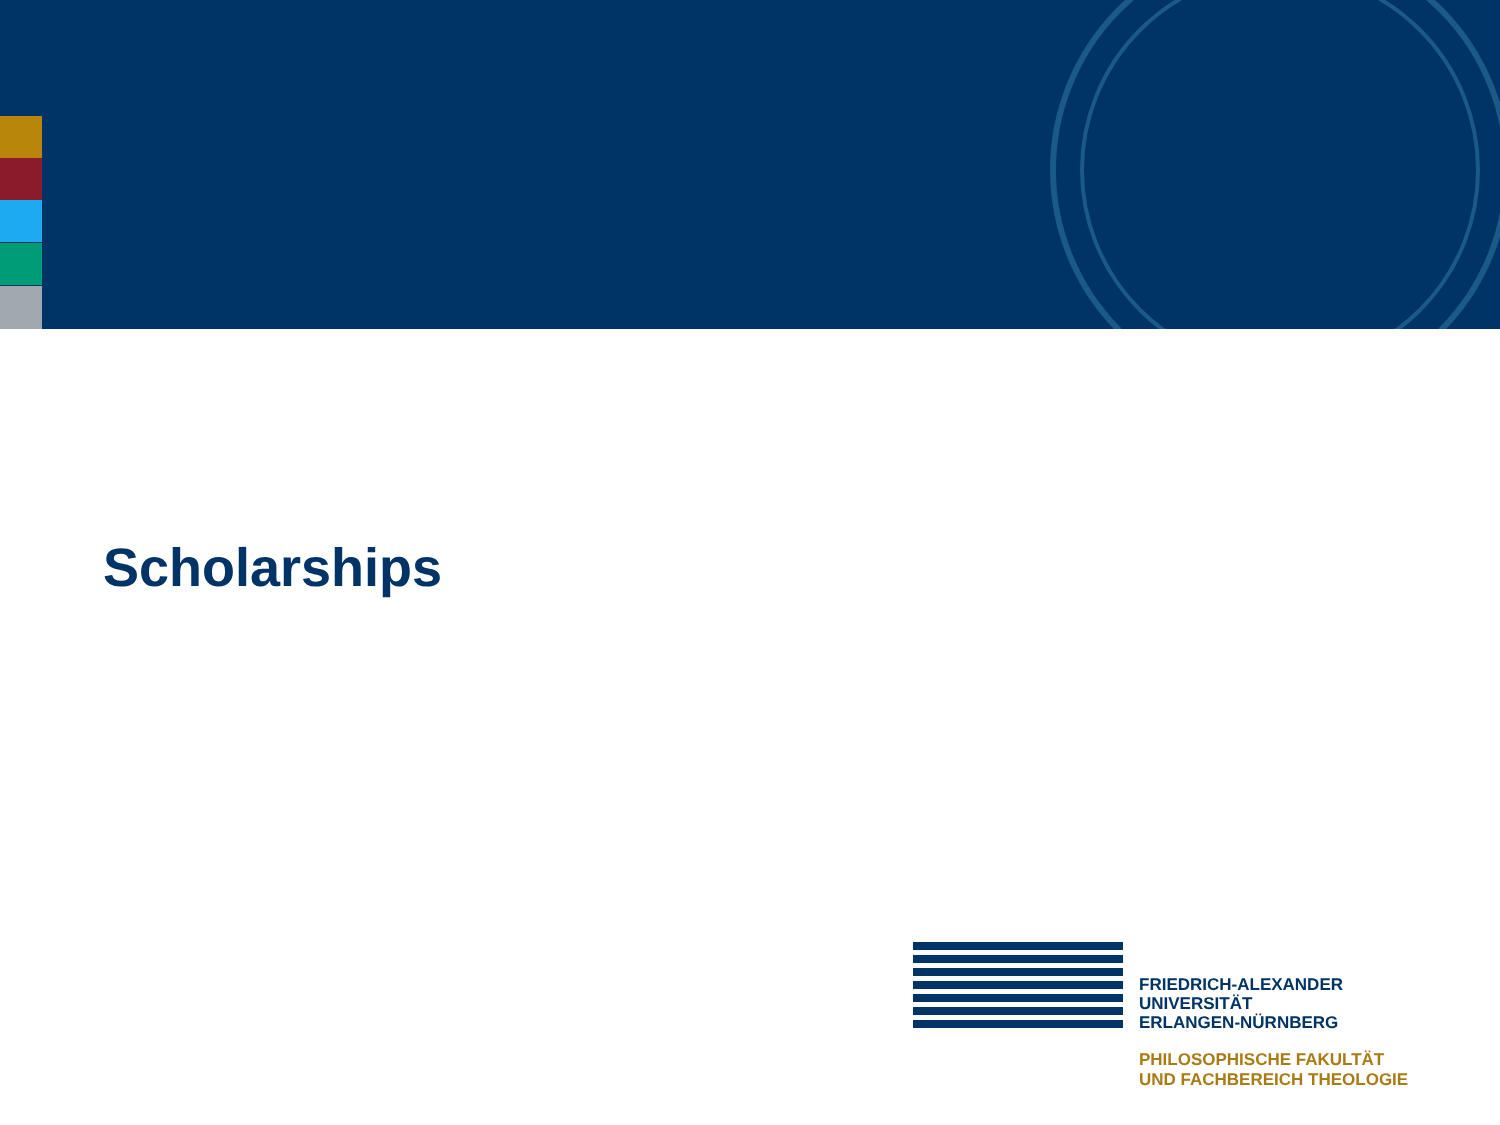Scholarships
FRIEDRICH-ALEXANDER
UNIVERSITÄT
ERLANGEN-NÜRNBERG
PHILOSOPHISCHE FAKULTÄT
UND FACHBEREICH THEOLOGIE